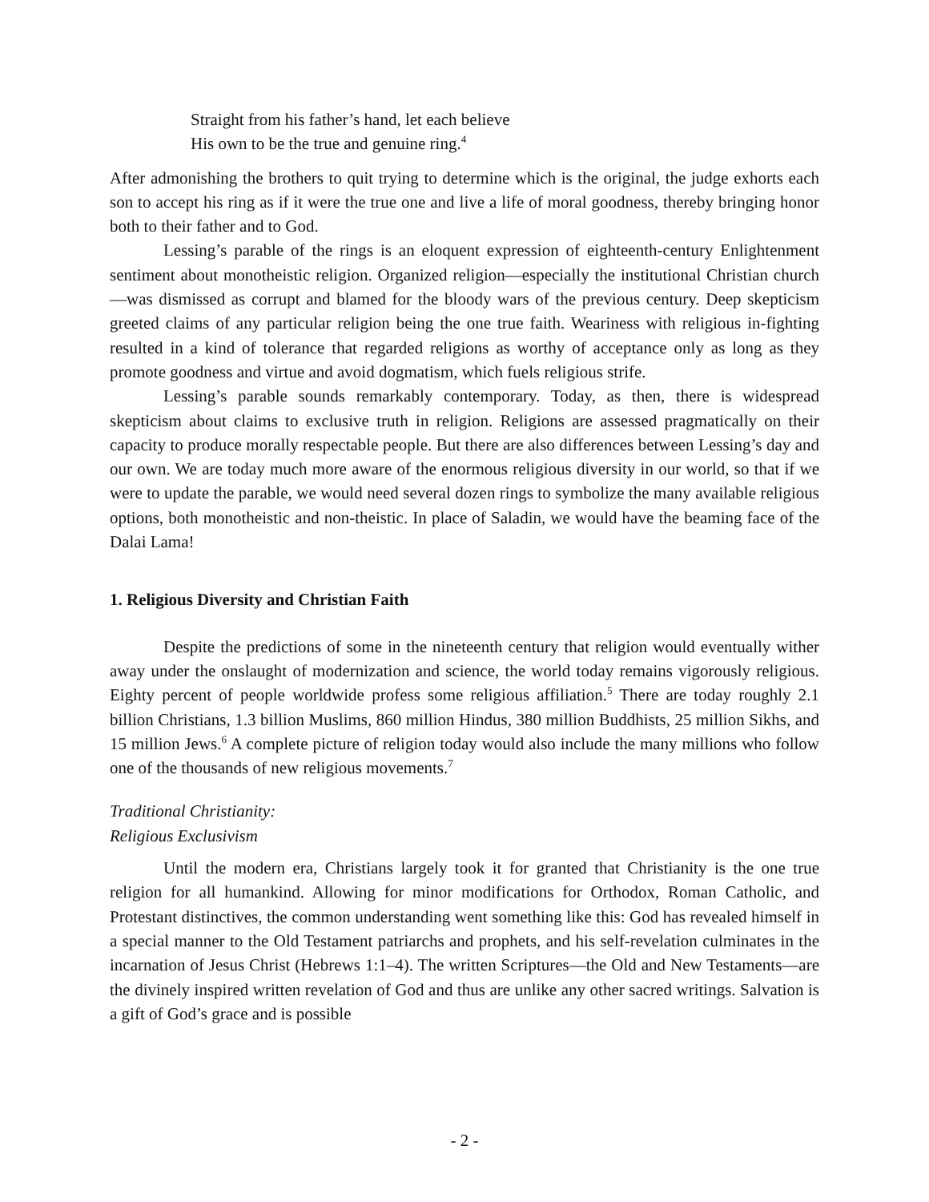Straight from his father’s hand, let each believe
His own to be the true and genuine ring.<sup>4</sup>
After admonishing the brothers to quit trying to determine which is the original, the judge exhorts each son to accept his ring as if it were the true one and live a life of moral goodness, thereby bringing honor both to their father and to God.
Lessing’s parable of the rings is an eloquent expression of eighteenth-century Enlightenment sentiment about monotheistic religion. Organized religion—especially the institutional Christian church—was dismissed as corrupt and blamed for the bloody wars of the previous century. Deep skepticism greeted claims of any particular religion being the one true faith. Weariness with religious in-fighting resulted in a kind of tolerance that regarded religions as worthy of acceptance only as long as they promote goodness and virtue and avoid dogmatism, which fuels religious strife.
Lessing’s parable sounds remarkably contemporary. Today, as then, there is widespread skepticism about claims to exclusive truth in religion. Religions are assessed pragmatically on their capacity to produce morally respectable people. But there are also differences between Lessing’s day and our own. We are today much more aware of the enormous religious diversity in our world, so that if we were to update the parable, we would need several dozen rings to symbolize the many available religious options, both monotheistic and non-theistic. In place of Saladin, we would have the beaming face of the Dalai Lama!
1. Religious Diversity and Christian Faith
Despite the predictions of some in the nineteenth century that religion would eventually wither away under the onslaught of modernization and science, the world today remains vigorously religious. Eighty percent of people worldwide profess some religious affiliation.<sup>5</sup> There are today roughly 2.1 billion Christians, 1.3 billion Muslims, 860 million Hindus, 380 million Buddhists, 25 million Sikhs, and 15 million Jews.<sup>6</sup> A complete picture of religion today would also include the many millions who follow one of the thousands of new religious movements.<sup>7</sup>
Traditional Christianity:
Religious Exclusivism
Until the modern era, Christians largely took it for granted that Christianity is the one true religion for all humankind. Allowing for minor modifications for Orthodox, Roman Catholic, and Protestant distinctives, the common understanding went something like this: God has revealed himself in a special manner to the Old Testament patriarchs and prophets, and his self-revelation culminates in the incarnation of Jesus Christ (Hebrews 1:1–4). The written Scriptures—the Old and New Testaments—are the divinely inspired written revelation of God and thus are unlike any other sacred writings. Salvation is a gift of God’s grace and is possible
- 2 -